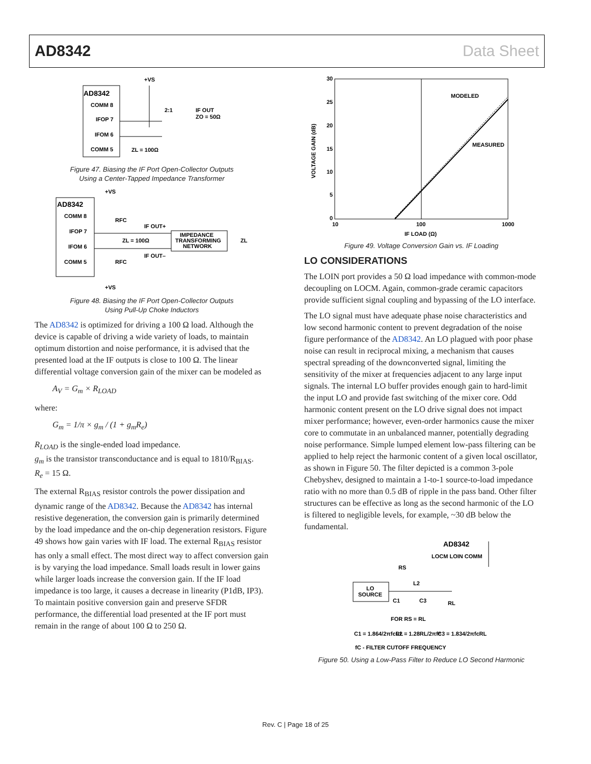AD8342 Data Sheet
AD8342
COMM 8
IFOP 7
IFOM 6
COMM 5
+VS
2:1
IF OUT
ZO = 50Ω
ZL = 100Ω
Figure 47. Biasing the IF Port Open-Collector Outputs
Using a Center-Tapped Impedance Transformer
AD8342
COMM 8
IFOP 7
IFOM 6
COMM 5
+VS
RFC
IF OUT+
ZL = 100Ω
IF OUT–
RFC
+VS
IMPEDANCE
TRANSFORMING
NETWORK
ZL
Figure 48. Biasing the IF Port Open-Collector Outputs
Using Pull-Up Choke Inductors
The AD8342 is optimized for driving a 100 Ω load. Although the device is capable of driving a wide variety of loads, to maintain optimum distortion and noise performance, it is advised that the presented load at the IF outputs is close to 100 Ω. The linear differential voltage conversion gain of the mixer can be modeled as
A<sub>V</sub> = G<sub>m</sub> × R<sub>LOAD</sub>
where:
G<sub>m</sub> = 1/π × g<sub>m</sub> / (1 + g<sub>m</sub>R<sub>e</sub>)
R<sub>LOAD</sub> is the single-ended load impedance.
g<sub>m</sub> is the transistor transconductance and is equal to 1810/R<sub>BIAS</sub>.
R<sub>e</sub> = 15 Ω.
The external R<sub>BIAS</sub> resistor controls the power dissipation and dynamic range of the AD8342. Because the AD8342 has internal resistive degeneration, the conversion gain is primarily determined by the load impedance and the on-chip degeneration resistors. Figure 49 shows how gain varies with IF load. The external R<sub>BIAS</sub> resistor has only a small effect. The most direct way to affect conversion gain is by varying the load impedance. Small loads result in lower gains while larger loads increase the conversion gain. If the IF load impedance is too large, it causes a decrease in linearity (P1dB, IP3). To maintain positive conversion gain and preserve SFDR performance, the differential load presented at the IF port must remain in the range of about 100 Ω to 250 Ω.
30
25
20
15
10
5
0
10
100
1000
IF LOAD (Ω)
MODELED
MEASURED
VOLTAGE GAIN (dB)
Figure 49. Voltage Conversion Gain vs. IF Loading
LO CONSIDERATIONS
The LOIN port provides a 50 Ω load impedance with common-mode decoupling on LOCM. Again, common-grade ceramic capacitors provide sufficient signal coupling and bypassing of the LO interface.
The LO signal must have adequate phase noise characteristics and low second harmonic content to prevent degradation of the noise figure performance of the AD8342. An LO plagued with poor phase noise can result in reciprocal mixing, a mechanism that causes spectral spreading of the downconverted signal, limiting the sensitivity of the mixer at frequencies adjacent to any large input signals. The internal LO buffer provides enough gain to hard-limit the input LO and provide fast switching of the mixer core. Odd harmonic content present on the LO drive signal does not impact mixer performance; however, even-order harmonics cause the mixer core to commutate in an unbalanced manner, potentially degrading noise performance. Simple lumped element low-pass filtering can be applied to help reject the harmonic content of a given local oscillator, as shown in Figure 50. The filter depicted is a common 3-pole Chebyshev, designed to maintain a 1-to-1 source-to-load impedance ratio with no more than 0.5 dB of ripple in the pass band. Other filter structures can be effective as long as the second harmonic of the LO is filtered to negligible levels, for example, ~30 dB below the fundamental.
AD8342
LOCM LOIN COMM
RS
LO
SOURCE
L2
C1
C3
RL
FOR RS = RL
C1 = 1.864/2πfcRL
L2 = 1.28RL/2πfc
C3 = 1.834/2πfcRL
fC - FILTER CUTOFF FREQUENCY
Figure 50. Using a Low-Pass Filter to Reduce LO Second Harmonic
Rev. C | Page 18 of 25